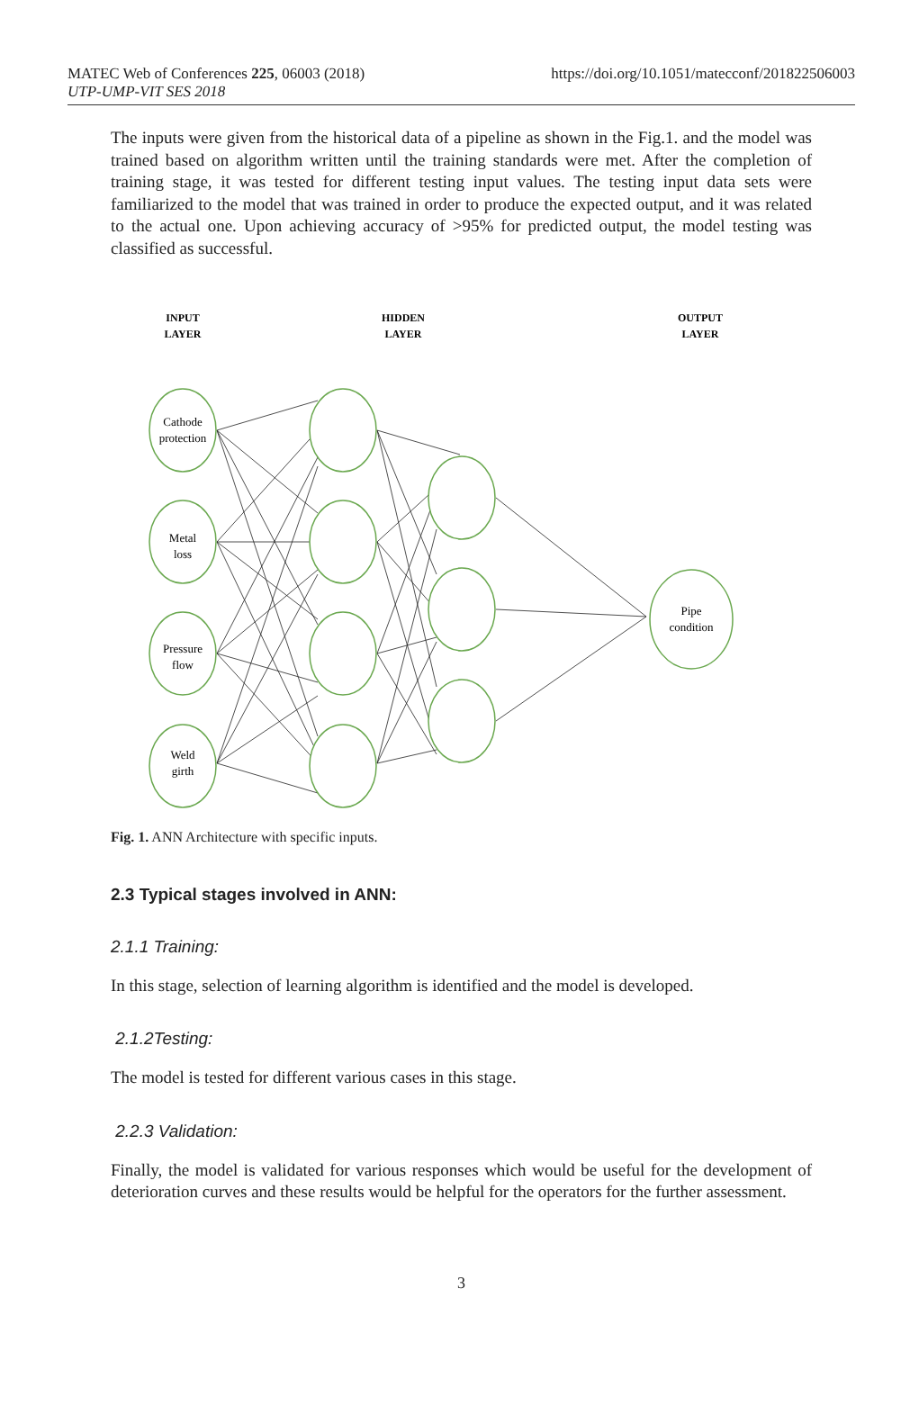MATEC Web of Conferences 225, 06003 (2018)
UTP-UMP-VIT SES 2018
https://doi.org/10.1051/matecconf/201822506003
The inputs were given from the historical data of a pipeline as shown in the Fig.1. and the model was trained based on algorithm written until the training standards were met. After the completion of training stage, it was tested for different testing input values. The testing input data sets were familiarized to the model that was trained in order to produce the expected output, and it was related to the actual one. Upon achieving accuracy of >95% for predicted output, the model testing was classified as successful.
INPUT
LAYER
HIDDEN
LAYER
OUTPUT
LAYER
Cathode
protection
Metal
loss
Pressure
flow
Weld
girth
Pipe
condition
Fig. 1. ANN Architecture with specific inputs.
2.3 Typical stages involved in ANN:
2.1.1 Training:
In this stage, selection of learning algorithm is identified and the model is developed.
2.1.2Testing:
The model is tested for different various cases in this stage.
2.2.3 Validation:
Finally, the model is validated for various responses which would be useful for the development of deterioration curves and these results would be helpful for the operators for the further assessment.
3